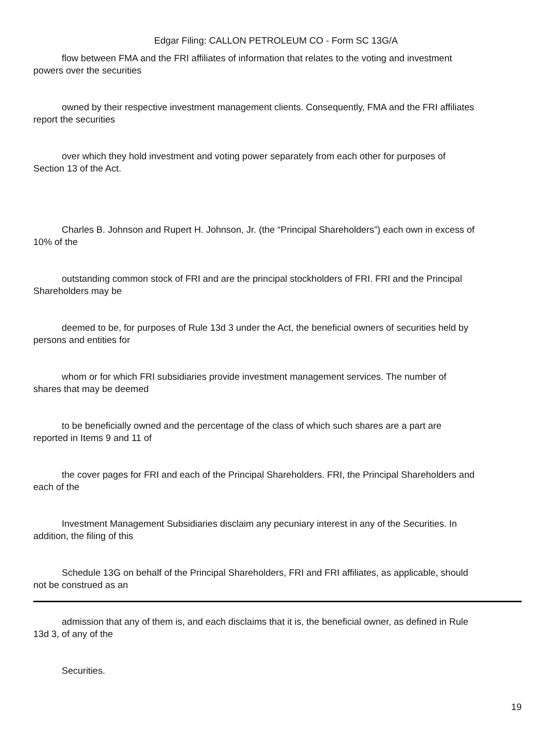Edgar Filing: CALLON PETROLEUM CO - Form SC 13G/A
flow between FMA and the FRI affiliates of information that relates to the voting and investment
powers over the securities
owned by their respective investment management clients. Consequently, FMA and the FRI affiliates
report the securities
over which they hold investment and voting power separately from each other for purposes of
Section 13 of the Act.
Charles B. Johnson and Rupert H. Johnson, Jr. (the “Principal Shareholders”) each own in excess of
10% of the
outstanding common stock of FRI and are the principal stockholders of FRI. FRI and the Principal
Shareholders may be
deemed to be, for purposes of Rule 13d 3 under the Act, the beneficial owners of securities held by
persons and entities for
whom or for which FRI subsidiaries provide investment management services. The number of
shares that may be deemed
to be beneficially owned and the percentage of the class of which such shares are a part are
reported in Items 9 and 11 of
the cover pages for FRI and each of the Principal Shareholders. FRI, the Principal Shareholders and
each of the
Investment Management Subsidiaries disclaim any pecuniary interest in any of the Securities. In
addition, the filing of this
Schedule 13G on behalf of the Principal Shareholders, FRI and FRI affiliates, as applicable, should
not be construed as an
admission that any of them is, and each disclaims that it is, the beneficial owner, as defined in Rule
13d 3, of any of the
Securities.
19